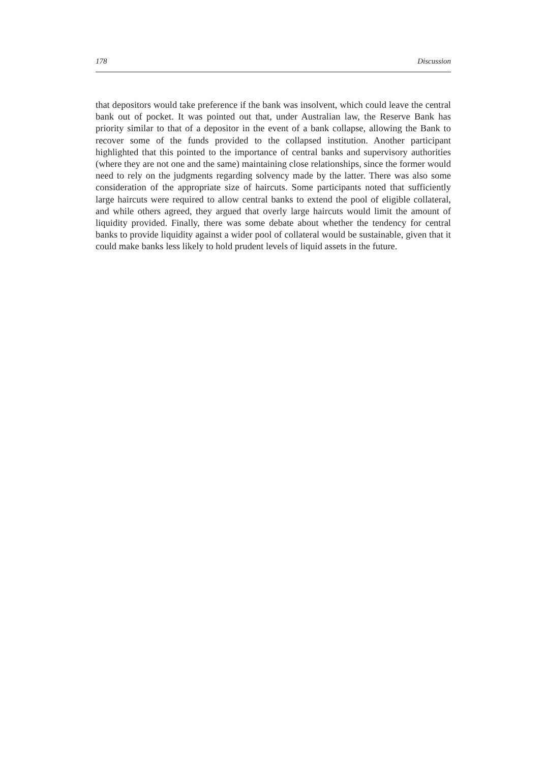178 Discussion
that depositors would take preference if the bank was insolvent, which could leave the central bank out of pocket. It was pointed out that, under Australian law, the Reserve Bank has priority similar to that of a depositor in the event of a bank collapse, allowing the Bank to recover some of the funds provided to the collapsed institution. Another participant highlighted that this pointed to the importance of central banks and supervisory authorities (where they are not one and the same) maintaining close relationships, since the former would need to rely on the judgments regarding solvency made by the latter. There was also some consideration of the appropriate size of haircuts. Some participants noted that sufficiently large haircuts were required to allow central banks to extend the pool of eligible collateral, and while others agreed, they argued that overly large haircuts would limit the amount of liquidity provided. Finally, there was some debate about whether the tendency for central banks to provide liquidity against a wider pool of collateral would be sustainable, given that it could make banks less likely to hold prudent levels of liquid assets in the future.